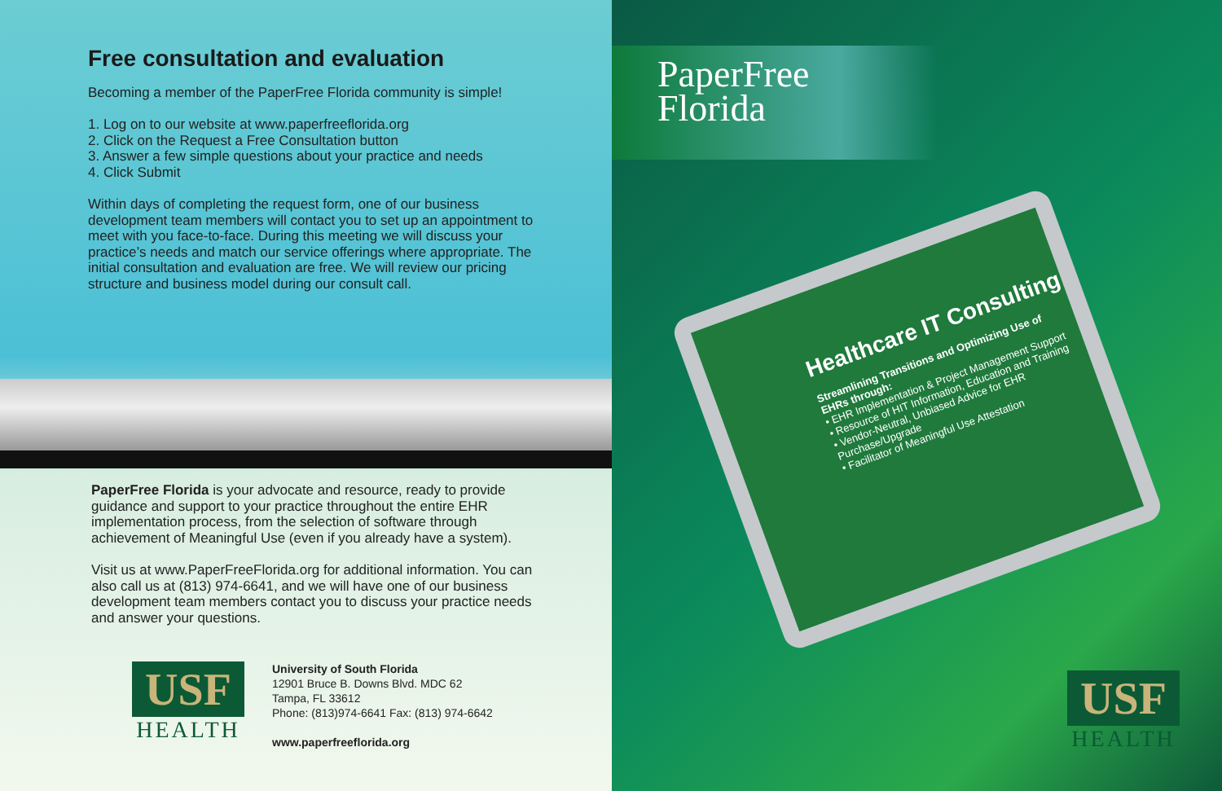Free consultation and evaluation
Becoming a member of the PaperFree Florida community is simple!
1. Log on to our website at www.paperfreeflorida.org
2. Click on the Request a Free Consultation button
3. Answer a few simple questions about your practice and needs
4. Click Submit
Within days of completing the request form, one of our business development team members will contact you to set up an appointment to meet with you face-to-face. During this meeting we will discuss your practice’s needs and match our service offerings where appropriate. The initial consultation and evaluation are free. We will review our pricing structure and business model during our consult call.
PaperFree Florida is your advocate and resource, ready to provide guidance and support to your practice throughout the entire EHR implementation process, from the selection of software through achievement of Meaningful Use (even if you already have a system).
Visit us at www.PaperFreeFlorida.org for additional information. You can also call us at (813) 974-6641, and we will have one of our business development team members contact you to discuss your practice needs and answer your questions.
USF
HEALTH
University of South Florida
12901 Bruce B. Downs Blvd. MDC 62
Tampa, FL 33612
Phone: (813)974-6641 Fax: (813) 974-6642
www.paperfreeflorida.org
PaperFree
Florida
Healthcare IT Consulting
Streamlining Transitions and Optimizing Use of EHRs through:
• EHR Implementation & Project Management Support
• Resource of HIT Information, Education and Training
• Vendor-Neutral, Unbiased Advice for EHR Purchase/Upgrade
• Facilitator of Meaningful Use Attestation
USF
HEALTH